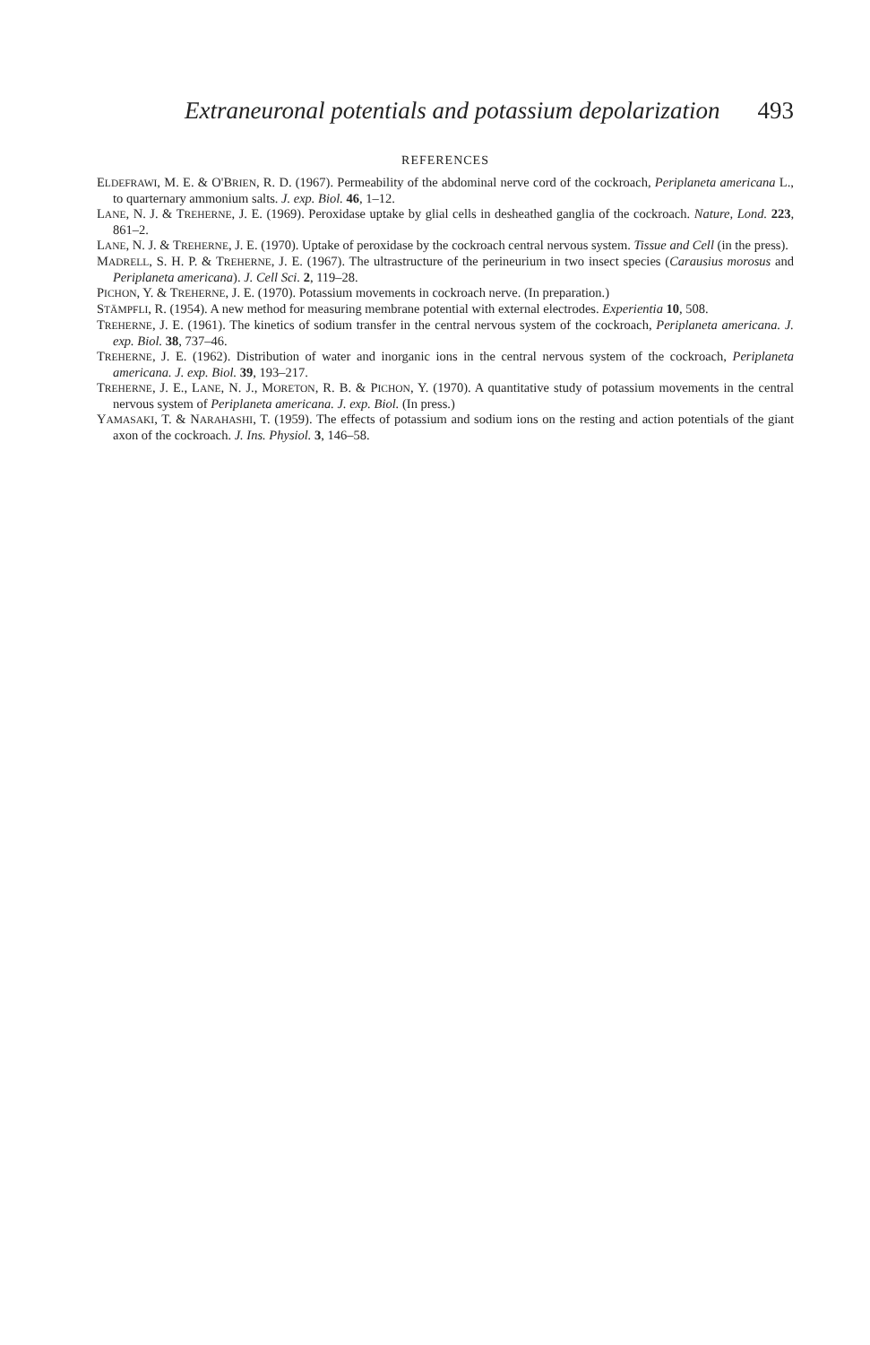Extraneuronal potentials and potassium depolarization 493
REFERENCES
ELDEFRAWI, M. E. & O'BRIEN, R. D. (1967). Permeability of the abdominal nerve cord of the cockroach, Periplaneta americana L., to quarternary ammonium salts. J. exp. Biol. 46, 1–12.
LANE, N. J. & TREHERNE, J. E. (1969). Peroxidase uptake by glial cells in desheathed ganglia of the cockroach. Nature, Lond. 223, 861–2.
LANE, N. J. & TREHERNE, J. E. (1970). Uptake of peroxidase by the cockroach central nervous system. Tissue and Cell (in the press).
MADRELL, S. H. P. & TREHERNE, J. E. (1967). The ultrastructure of the perineurium in two insect species (Carausius morosus and Periplaneta americana). J. Cell Sci. 2, 119–28.
PICHON, Y. & TREHERNE, J. E. (1970). Potassium movements in cockroach nerve. (In preparation.)
STÄMPFLI, R. (1954). A new method for measuring membrane potential with external electrodes. Experientia 10, 508.
TREHERNE, J. E. (1961). The kinetics of sodium transfer in the central nervous system of the cockroach, Periplaneta americana. J. exp. Biol. 38, 737–46.
TREHERNE, J. E. (1962). Distribution of water and inorganic ions in the central nervous system of the cockroach, Periplaneta americana. J. exp. Biol. 39, 193–217.
TREHERNE, J. E., LANE, N. J., MORETON, R. B. & PICHON, Y. (1970). A quantitative study of potassium movements in the central nervous system of Periplaneta americana. J. exp. Biol. (In press.)
YAMASAKI, T. & NARAHASHI, T. (1959). The effects of potassium and sodium ions on the resting and action potentials of the giant axon of the cockroach. J. Ins. Physiol. 3, 146–58.